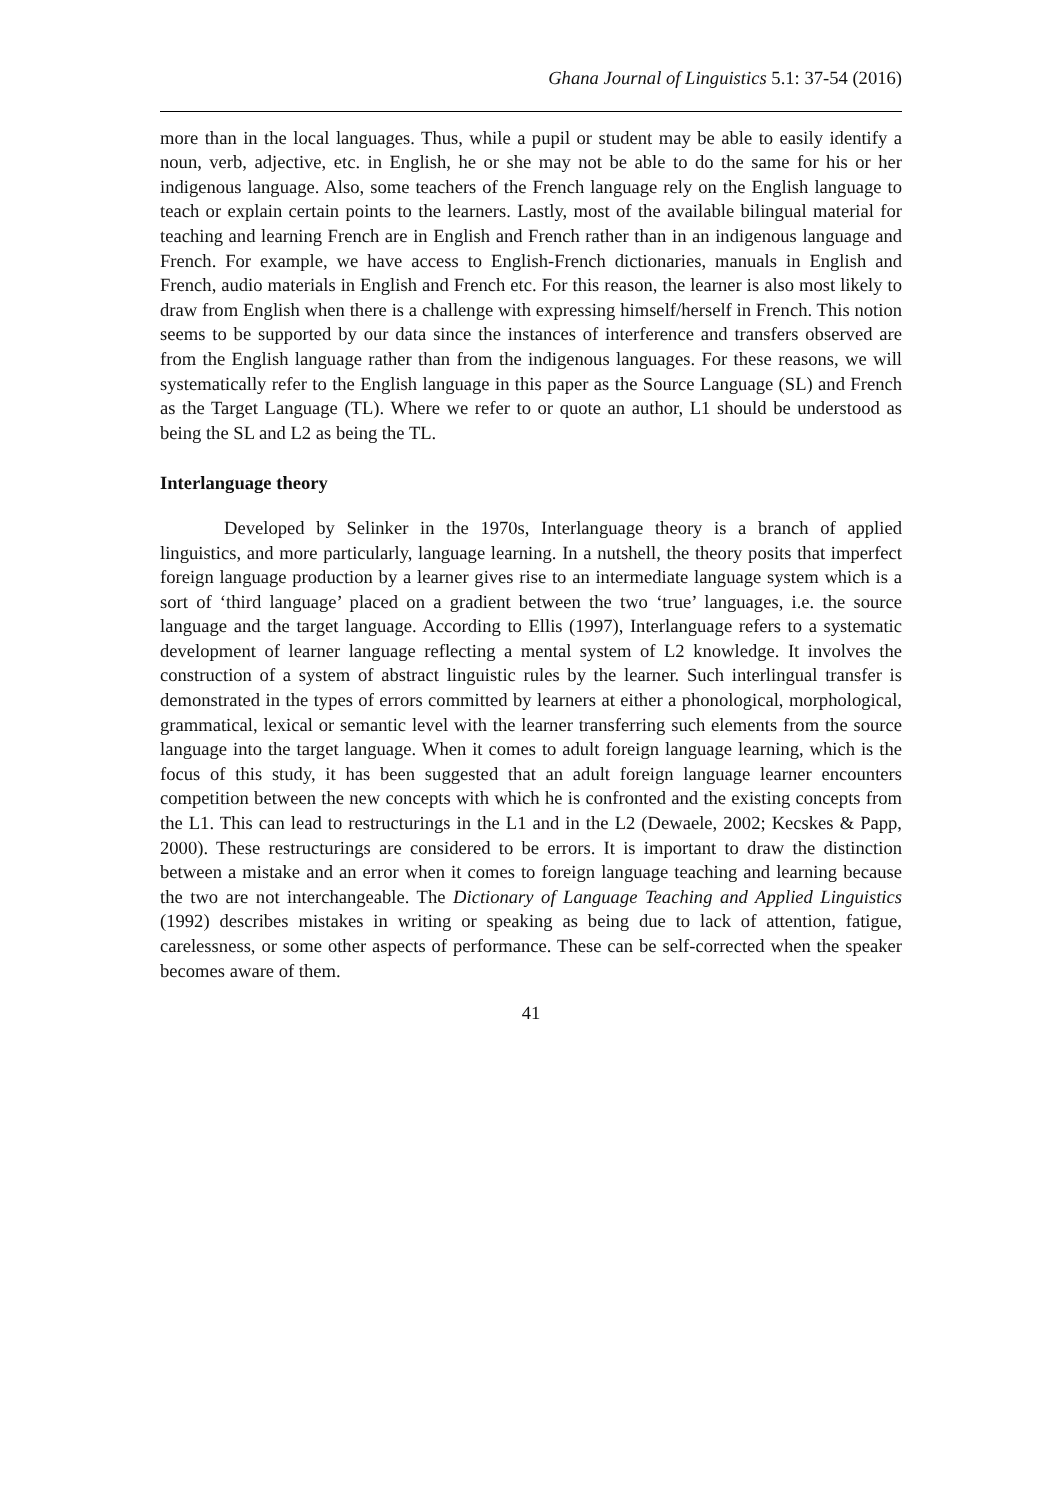Ghana Journal of Linguistics 5.1: 37-54 (2016)
more than in the local languages. Thus, while a pupil or student may be able to easily identify a noun, verb, adjective, etc. in English, he or she may not be able to do the same for his or her indigenous language. Also, some teachers of the French language rely on the English language to teach or explain certain points to the learners. Lastly, most of the available bilingual material for teaching and learning French are in English and French rather than in an indigenous language and French. For example, we have access to English-French dictionaries, manuals in English and French, audio materials in English and French etc. For this reason, the learner is also most likely to draw from English when there is a challenge with expressing himself/herself in French. This notion seems to be supported by our data since the instances of interference and transfers observed are from the English language rather than from the indigenous languages. For these reasons, we will systematically refer to the English language in this paper as the Source Language (SL) and French as the Target Language (TL). Where we refer to or quote an author, L1 should be understood as being the SL and L2 as being the TL.
Interlanguage theory
Developed by Selinker in the 1970s, Interlanguage theory is a branch of applied linguistics, and more particularly, language learning. In a nutshell, the theory posits that imperfect foreign language production by a learner gives rise to an intermediate language system which is a sort of ‘third language’ placed on a gradient between the two ‘true’ languages, i.e. the source language and the target language. According to Ellis (1997), Interlanguage refers to a systematic development of learner language reflecting a mental system of L2 knowledge. It involves the construction of a system of abstract linguistic rules by the learner. Such interlingual transfer is demonstrated in the types of errors committed by learners at either a phonological, morphological, grammatical, lexical or semantic level with the learner transferring such elements from the source language into the target language. When it comes to adult foreign language learning, which is the focus of this study, it has been suggested that an adult foreign language learner encounters competition between the new concepts with which he is confronted and the existing concepts from the L1. This can lead to restructurings in the L1 and in the L2 (Dewaele, 2002; Kecskes & Papp, 2000). These restructurings are considered to be errors. It is important to draw the distinction between a mistake and an error when it comes to foreign language teaching and learning because the two are not interchangeable. The Dictionary of Language Teaching and Applied Linguistics (1992) describes mistakes in writing or speaking as being due to lack of attention, fatigue, carelessness, or some other aspects of performance. These can be self-corrected when the speaker becomes aware of them.
41